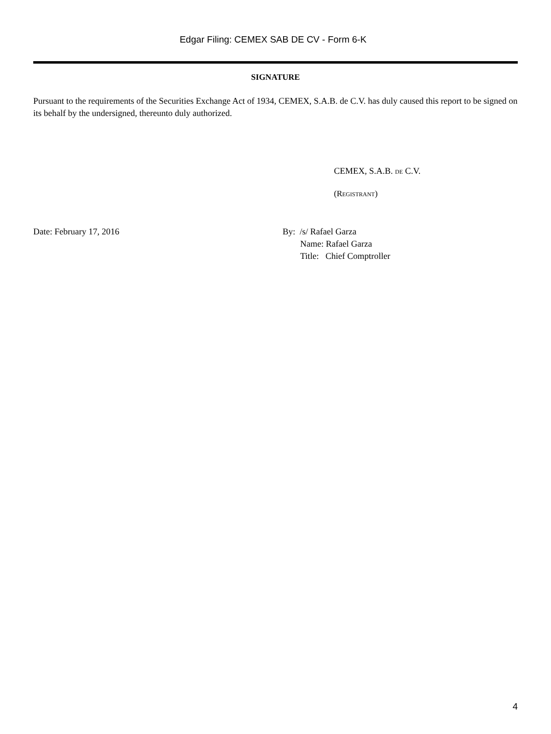Edgar Filing: CEMEX SAB DE CV - Form 6-K
SIGNATURE
Pursuant to the requirements of the Securities Exchange Act of 1934, CEMEX, S.A.B. de C.V. has duly caused this report to be signed on its behalf by the undersigned, thereunto duly authorized.
CEMEX, S.A.B. DE C.V.
(REGISTRANT)
Date: February 17, 2016 By: /s/ Rafael Garza
Name: Rafael Garza
Title: Chief Comptroller
4